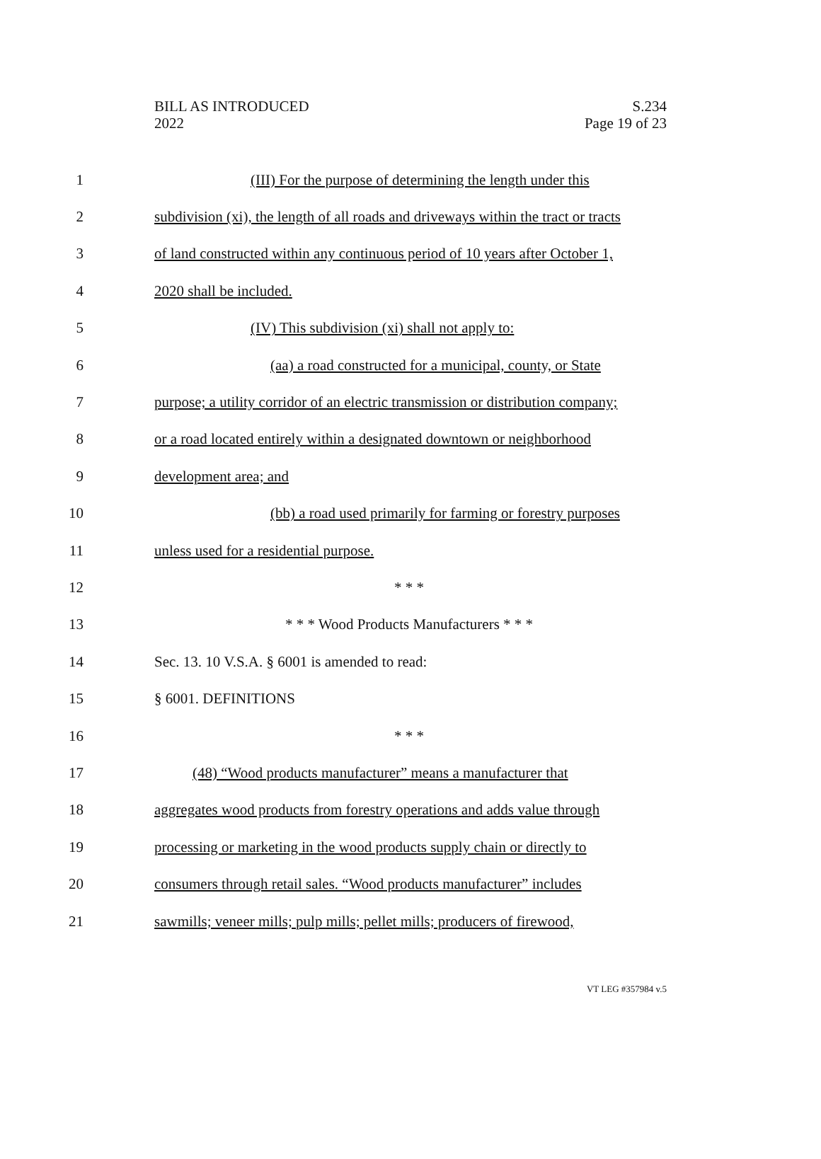BILL AS INTRODUCED
2022
S.234
Page 19 of 23
1 (III) For the purpose of determining the length under this
2 subdivision (xi), the length of all roads and driveways within the tract or tracts
3 of land constructed within any continuous period of 10 years after October 1,
4 2020 shall be included.
5 (IV) This subdivision (xi) shall not apply to:
6 (aa) a road constructed for a municipal, county, or State
7 purpose; a utility corridor of an electric transmission or distribution company;
8 or a road located entirely within a designated downtown or neighborhood
9 development area; and
10 (bb) a road used primarily for farming or forestry purposes
11 unless used for a residential purpose.
12 * * *
13 * * * Wood Products Manufacturers * * *
14 Sec. 13. 10 V.S.A. § 6001 is amended to read:
15 § 6001. DEFINITIONS
16 * * *
17 (48) “Wood products manufacturer” means a manufacturer that
18 aggregates wood products from forestry operations and adds value through
19 processing or marketing in the wood products supply chain or directly to
20 consumers through retail sales. “Wood products manufacturer” includes
21 sawmills; veneer mills; pulp mills; pellet mills; producers of firewood,
VT LEG #357984 v.5